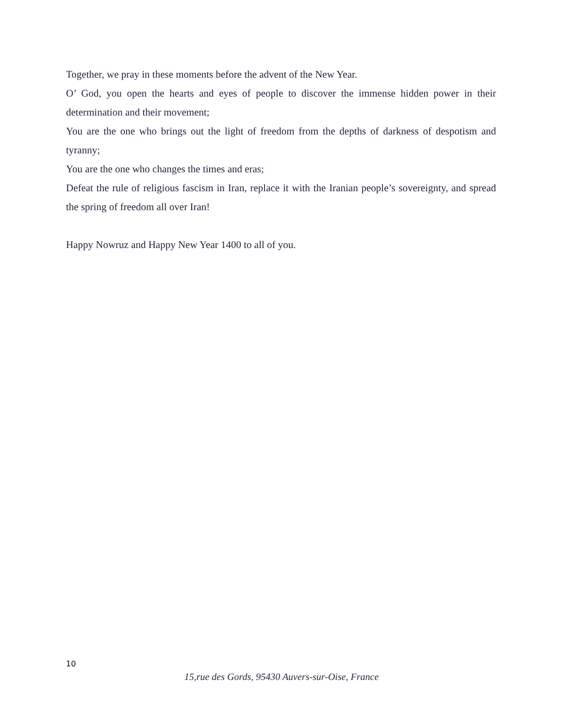Together, we pray in these moments before the advent of the New Year.
O’ God, you open the hearts and eyes of people to discover the immense hidden power in their determination and their movement;
You are the one who brings out the light of freedom from the depths of darkness of despotism and tyranny;
You are the one who changes the times and eras;
Defeat the rule of religious fascism in Iran, replace it with the Iranian people’s sovereignty, and spread the spring of freedom all over Iran!
Happy Nowruz and Happy New Year 1400 to all of you.
10
15,rue des Gords, 95430 Auvers-sur-Oise, France